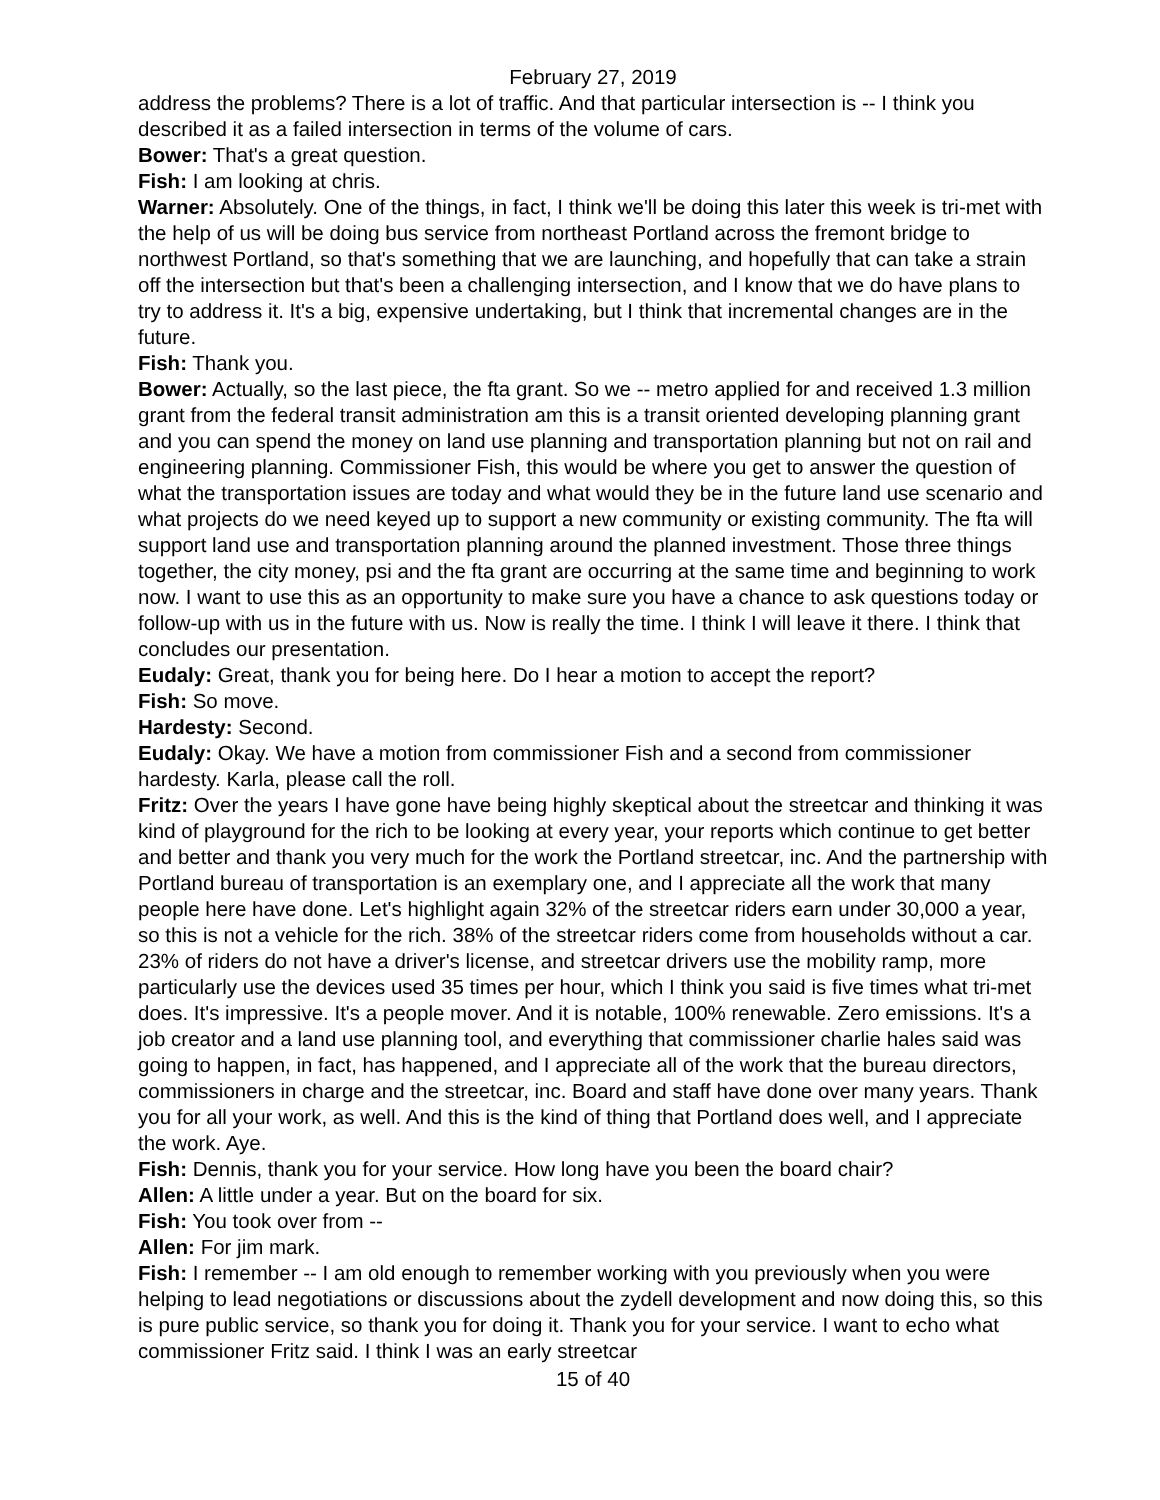February 27, 2019
address the problems? There is a lot of traffic. And that particular intersection is -- I think you described it as a failed intersection in terms of the volume of cars.
Bower: That's a great question.
Fish: I am looking at chris.
Warner: Absolutely. One of the things, in fact, I think we'll be doing this later this week is tri-met with the help of us will be doing bus service from northeast Portland across the fremont bridge to northwest Portland, so that's something that we are launching, and hopefully that can take a strain off the intersection but that's been a challenging intersection, and I know that we do have plans to try to address it. It's a big, expensive undertaking, but I think that incremental changes are in the future.
Fish: Thank you.
Bower: Actually, so the last piece, the fta grant. So we -- metro applied for and received 1.3 million grant from the federal transit administration am this is a transit oriented developing planning grant and you can spend the money on land use planning and transportation planning but not on rail and engineering planning. Commissioner Fish, this would be where you get to answer the question of what the transportation issues are today and what would they be in the future land use scenario and what projects do we need keyed up to support a new community or existing community. The fta will support land use and transportation planning around the planned investment. Those three things together, the city money, psi and the fta grant are occurring at the same time and beginning to work now. I want to use this as an opportunity to make sure you have a chance to ask questions today or follow-up with us in the future with us. Now is really the time. I think I will leave it there. I think that concludes our presentation.
Eudaly: Great, thank you for being here. Do I hear a motion to accept the report?
Fish: So move.
Hardesty: Second.
Eudaly: Okay. We have a motion from commissioner Fish and a second from commissioner hardesty. Karla, please call the roll.
Fritz: Over the years I have gone have being highly skeptical about the streetcar and thinking it was kind of playground for the rich to be looking at every year, your reports which continue to get better and better and thank you very much for the work the Portland streetcar, inc. And the partnership with Portland bureau of transportation is an exemplary one, and I appreciate all the work that many people here have done. Let's highlight again 32% of the streetcar riders earn under 30,000 a year, so this is not a vehicle for the rich. 38% of the streetcar riders come from households without a car. 23% of riders do not have a driver's license, and streetcar drivers use the mobility ramp, more particularly use the devices used 35 times per hour, which I think you said is five times what tri-met does. It's impressive. It's a people mover. And it is notable, 100% renewable. Zero emissions. It's a job creator and a land use planning tool, and everything that commissioner charlie hales said was going to happen, in fact, has happened, and I appreciate all of the work that the bureau directors, commissioners in charge and the streetcar, inc. Board and staff have done over many years. Thank you for all your work, as well. And this is the kind of thing that Portland does well, and I appreciate the work. Aye.
Fish: Dennis, thank you for your service. How long have you been the board chair?
Allen: A little under a year. But on the board for six.
Fish: You took over from --
Allen: For jim mark.
Fish: I remember -- I am old enough to remember working with you previously when you were helping to lead negotiations or discussions about the zydell development and now doing this, so this is pure public service, so thank you for doing it. Thank you for your service. I want to echo what commissioner Fritz said. I think I was an early streetcar
15 of 40